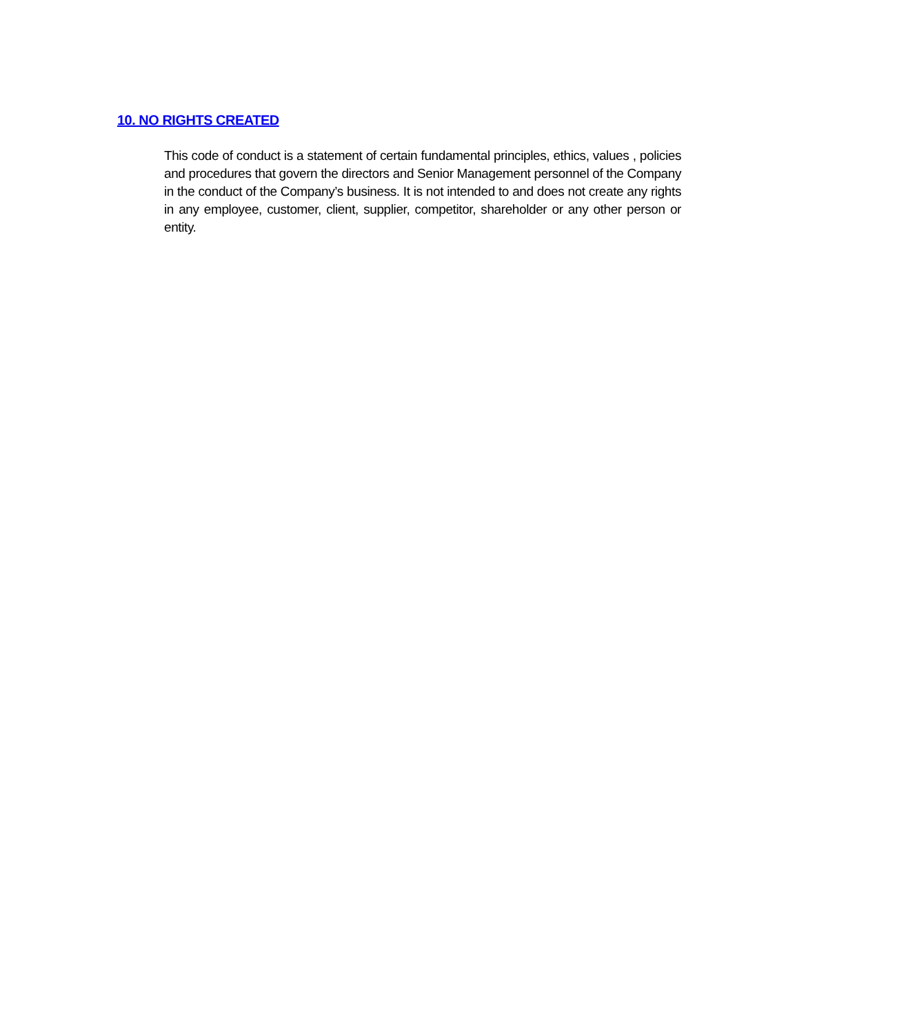10. NO RIGHTS CREATED
This code of conduct is a statement of certain fundamental principles, ethics, values , policies and procedures that govern the directors and Senior Management personnel of the Company in the conduct of the Company’s business. It is not intended to and does not create any rights in any employee, customer, client, supplier, competitor, shareholder or any other person or entity.